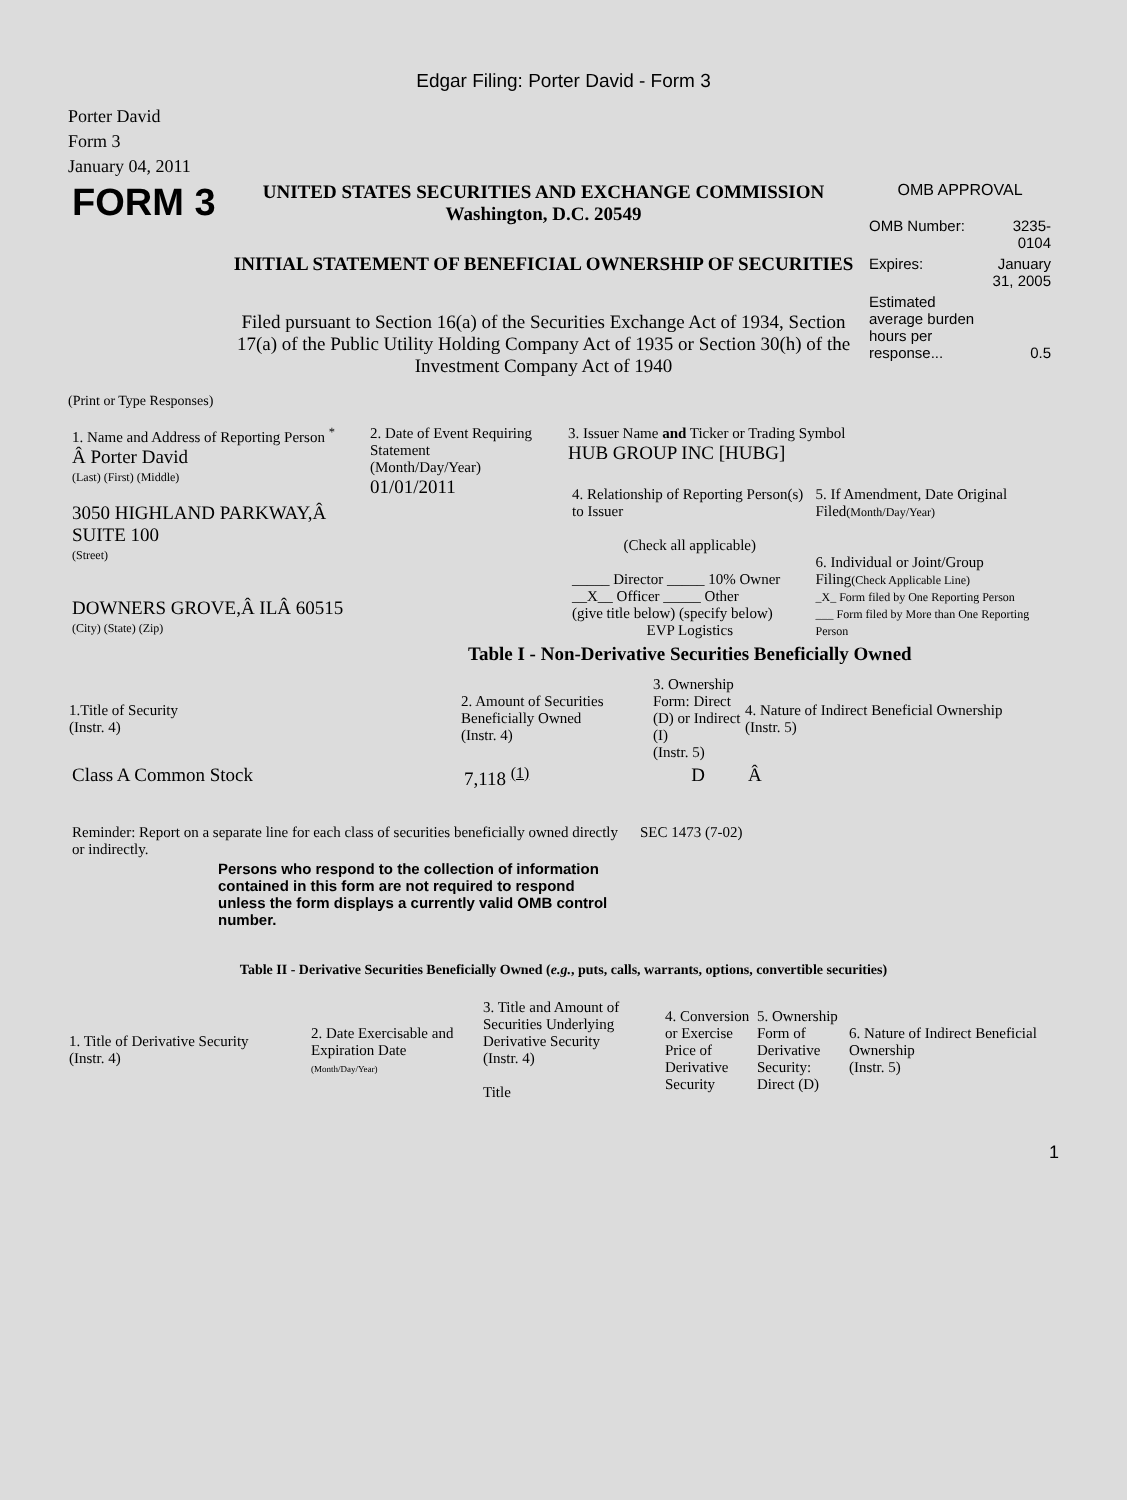Edgar Filing: Porter David - Form 3
Porter David
Form 3
January 04, 2011
| FORM 3 | UNITED STATES SECURITIES AND EXCHANGE COMMISSION Washington, D.C. 20549 INITIAL STATEMENT OF BENEFICIAL OWNERSHIP OF SECURITIES Filed pursuant to Section 16(a) of the Securities Exchange Act of 1934, Section 17(a) of the Public Utility Holding Company Act of 1935 or Section 30(h) of the Investment Company Act of 1940 | OMB APPROVAL / OMB Number: / 3235-0104 / / Expires: / January 31, 2005 / / Estimated average burden hours per response... / 0.5 / |
(Print or Type Responses)
| 1. Name and Address of Reporting Person <sup>*</sup> Â Porter David (Last) (First) (Middle) 3050 HIGHLAND PARKWAY,Â SUITE 100 (Street) DOWNERS GROVE,Â ILÂ 60515 (City) (State) (Zip) | 2. Date of Event Requiring Statement (Month/Day/Year) 01/01/2011 | 3. Issuer Name and Ticker or Trading Symbol HUB GROUP INC [HUBG] / 4. Relationship of Reporting Person(s) to Issuer (Check all applicable) _____ Director _____ 10% Owner __X__ Officer _____ Other (give title below) (specify below) EVP Logistics / 5. If Amendment, Date Original Filed (Month/Day/Year) 6. Individual or Joint/Group Filing (Check Applicable Line) _X_ Form filed by One Reporting Person ___ Form filed by More than One Reporting Person / |
Table I - Non-Derivative Securities Beneficially Owned
| 1.Title of Security (Instr. 4) | 2. Amount of Securities Beneficially Owned (Instr. 4) | 3. Ownership Form: Direct (D) or Indirect (I) (Instr. 5) | 4. Nature of Indirect Beneficial Ownership (Instr. 5) |
| --- | --- | --- | --- |
| Class A Common Stock | 7,118 <sup>(1)</sup> | D | Â |
| Reminder: Report on a separate line for each class of securities beneficially owned directly or indirectly. | SEC 1473 (7-02) |
Persons who respond to the collection of information contained in this form are not required to respond unless the form displays a currently valid OMB control number.
Table II - Derivative Securities Beneficially Owned (e.g., puts, calls, warrants, options, convertible securities)
| 1. Title of Derivative Security (Instr. 4) | 2. Date Exercisable and Expiration Date (Month/Day/Year) | 3. Title and Amount of Securities Underlying Derivative Security (Instr. 4) Title | 4. Conversion or Exercise Price of Derivative Security | 5. Ownership Form of Derivative Security: Direct (D) | 6. Nature of Indirect Beneficial Ownership (Instr. 5) |
| --- | --- | --- | --- | --- | --- |
1